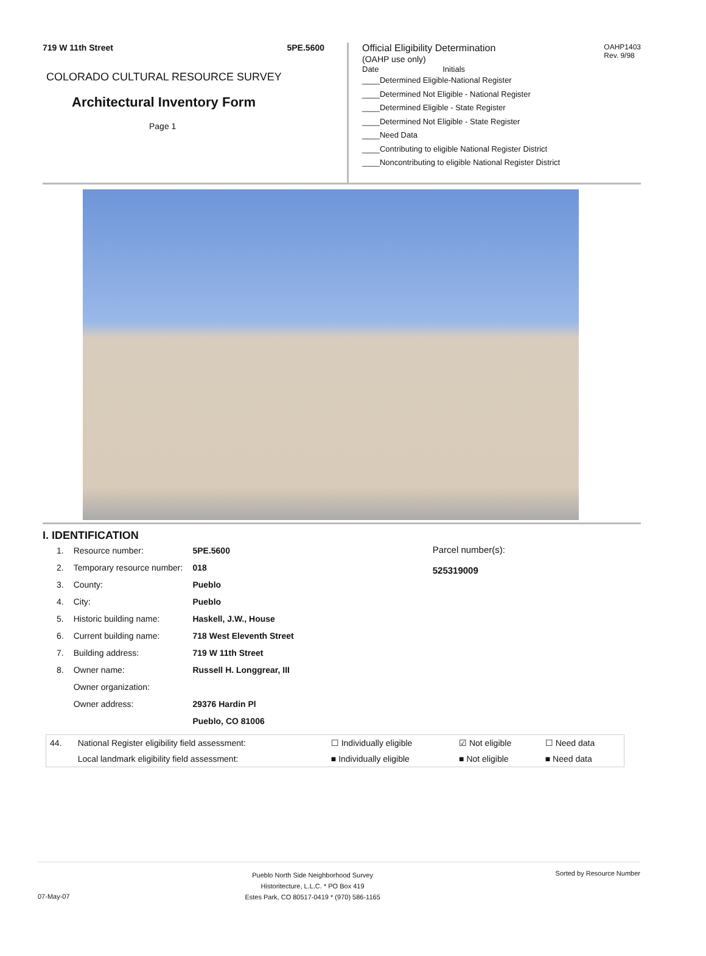719 W 11th Street 5PE.5600
COLORADO CULTURAL RESOURCE SURVEY
Architectural Inventory Form
Page 1
Official Eligibility Determination
(OAHP use only)
OAHP1403
Rev. 9/98
Date Initials
____Determined Eligible-National Register
____Determined Not Eligible - National Register
____Determined Eligible - State Register
____Determined Not Eligible - State Register
____Need Data
____Contributing to eligible National Register District
____Noncontributing to eligible National Register District
I. IDENTIFICATION
| 1. | Resource number: | 5PE.5600 |
| 2. | Temporary resource number: | 018 |
| 3. | County: | Pueblo |
| 4. | City: | Pueblo |
| 5. | Historic building name: | Haskell, J.W., House |
| 6. | Current building name: | 718 West Eleventh Street |
| 7. | Building address: | 719 W 11th Street |
| 8. | Owner name: | Russell H. Longgrear, III |
| | Owner organization: | |
| | Owner address: | 29376 Hardin Pl |
| | | Pueblo, CO 81006 |
Parcel number(s):
525319009
| 44. | National Register eligibility field assessment: | ☐ Individually eligible | ☑ Not eligible | ☐ Need data |
| | Local landmark eligibility field assessment: | ■ Individually eligible | ■ Not eligible | ■ Need data |
07-May-07
Pueblo North Side Neighborhood Survey
Historitecture, L.L.C. * PO Box 419
Estes Park, CO 80517-0419 * (970) 586-1165
Sorted by Resource Number